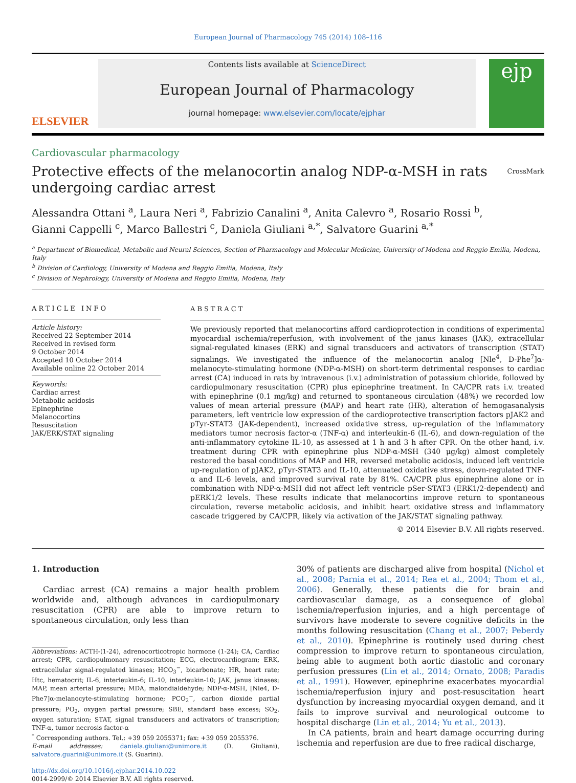European Journal of Pharmacology 745 (2014) 108–116
ELSEVIER
Contents lists available at ScienceDirect
European Journal of Pharmacology
journal homepage: www.elsevier.com/locate/ejphar
ejp
Cardiovascular pharmacology
Protective effects of the melanocortin analog NDP-α-MSH in rats
undergoing cardiac arrest CrossMark
Alessandra Ottani <sup>a</sup>, Laura Neri <sup>a</sup>, Fabrizio Canalini <sup>a</sup>, Anita Calevro <sup>a</sup>, Rosario Rossi <sup>b</sup>,
Gianni Cappelli <sup>c</sup>, Marco Ballestri <sup>c</sup>, Daniela Giuliani <sup>a,*</sup>, Salvatore Guarini <sup>a,*</sup>
<sup>a</sup> Department of Biomedical, Metabolic and Neural Sciences, Section of Pharmacology and Molecular Medicine, University of Modena and Reggio Emilia, Modena, Italy
<sup>b</sup> Division of Cardiology, University of Modena and Reggio Emilia, Modena, Italy
<sup>c</sup> Division of Nephrology, University of Modena and Reggio Emilia, Modena, Italy
ARTICLE INFO
Article history:
Received 22 September 2014
Received in revised form
9 October 2014
Accepted 10 October 2014
Available online 22 October 2014
Keywords:
Cardiac arrest
Metabolic acidosis
Epinephrine
Melanocortins
Resuscitation
JAK/ERK/STAT signaling
ABSTRACT
We previously reported that melanocortins afford cardioprotection in conditions of experimental myocardial ischemia/reperfusion, with involvement of the janus kinases (JAK), extracellular signal-regulated kinases (ERK) and signal transducers and activators of transcription (STAT) signalings. We investigated the influence of the melanocortin analog [Nle<sup>4</sup>, D-Phe<sup>7</sup>]α-melanocyte-stimulating hormone (NDP-α-MSH) on short-term detrimental responses to cardiac arrest (CA) induced in rats by intravenous (i.v.) administration of potassium chloride, followed by cardiopulmonary resuscitation (CPR) plus epinephrine treatment. In CA/CPR rats i.v. treated with epinephrine (0.1 mg/kg) and returned to spontaneous circulation (48%) we recorded low values of mean arterial pressure (MAP) and heart rate (HR), alteration of hemogasanalysis parameters, left ventricle low expression of the cardioprotective transcription factors pJAK2 and pTyr-STAT3 (JAK-dependent), increased oxidative stress, up-regulation of the inflammatory mediators tumor necrosis factor-α (TNF-α) and interleukin-6 (IL-6), and down-regulation of the anti-inflammatory cytokine IL-10, as assessed at 1 h and 3 h after CPR. On the other hand, i.v. treatment during CPR with epinephrine plus NDP-α-MSH (340 μg/kg) almost completely restored the basal conditions of MAP and HR, reversed metabolic acidosis, induced left ventricle up-regulation of pJAK2, pTyr-STAT3 and IL-10, attenuated oxidative stress, down-regulated TNF-α and IL-6 levels, and improved survival rate by 81%. CA/CPR plus epinephrine alone or in combination with NDP-α-MSH did not affect left ventricle pSer-STAT3 (ERK1/2-dependent) and pERK1/2 levels. These results indicate that melanocortins improve return to spontaneous circulation, reverse metabolic acidosis, and inhibit heart oxidative stress and inflammatory cascade triggered by CA/CPR, likely via activation of the JAK/STAT signaling pathway.
© 2014 Elsevier B.V. All rights reserved.
1. Introduction
Cardiac arrest (CA) remains a major health problem worldwide and, although advances in cardiopulmonary resuscitation (CPR) are able to improve return to spontaneous circulation, only less than
Abbreviations: ACTH-(1-24), adrenocorticotropic hormone (1-24); CA, Cardiac arrest; CPR, cardiopulmonary resuscitation; ECG, electrocardiogram; ERK, extracellular signal-regulated kinases; HCO<sub>3</sub><sup>−</sup>, bicarbonate; HR, heart rate; Htc, hematocrit; IL-6, interleukin-6; IL-10, interleukin-10; JAK, janus kinases; MAP, mean arterial pressure; MDA, malondialdehyde; NDP-α-MSH, [Nle4, D-Phe7]α-melanocyte-stimulating hormone; PCO<sub>2</sub><sup>−</sup>, carbon dioxide partial pressure; PO<sub>2</sub>, oxygen partial pressure; SBE, standard base excess; SO<sub>2</sub>, oxygen saturation; STAT, signal transducers and activators of transcription; TNF-α, tumor necrosis factor-α
<sup>*</sup> Corresponding authors. Tel.: +39 059 2055371; fax: +39 059 2055376.
E-mail addresses: daniela.giuliani@unimore.it (D. Giuliani), salvatore.guarini@unimore.it (S. Guarini).
http://dx.doi.org/10.1016/j.ejphar.2014.10.022
0014-2999/© 2014 Elsevier B.V. All rights reserved.
30% of patients are discharged alive from hospital (Nichol et al., 2008; Parnia et al., 2014; Rea et al., 2004; Thom et al., 2006). Generally, these patients die for brain and cardiovascular damage, as a consequence of global ischemia/reperfusion injuries, and a high percentage of survivors have moderate to severe cognitive deficits in the months following resuscitation (Chang et al., 2007; Peberdy et al., 2010). Epinephrine is routinely used during chest compression to improve return to spontaneous circulation, being able to augment both aortic diastolic and coronary perfusion pressures (Lin et al., 2014; Ornato, 2008; Paradis et al., 1991). However, epinephrine exacerbates myocardial ischemia/reperfusion injury and post-resuscitation heart dysfunction by increasing myocardial oxygen demand, and it fails to improve survival and neurological outcome to hospital discharge (Lin et al., 2014; Yu et al., 2013).
In CA patients, brain and heart damage occurring during ischemia and reperfusion are due to free radical discharge,